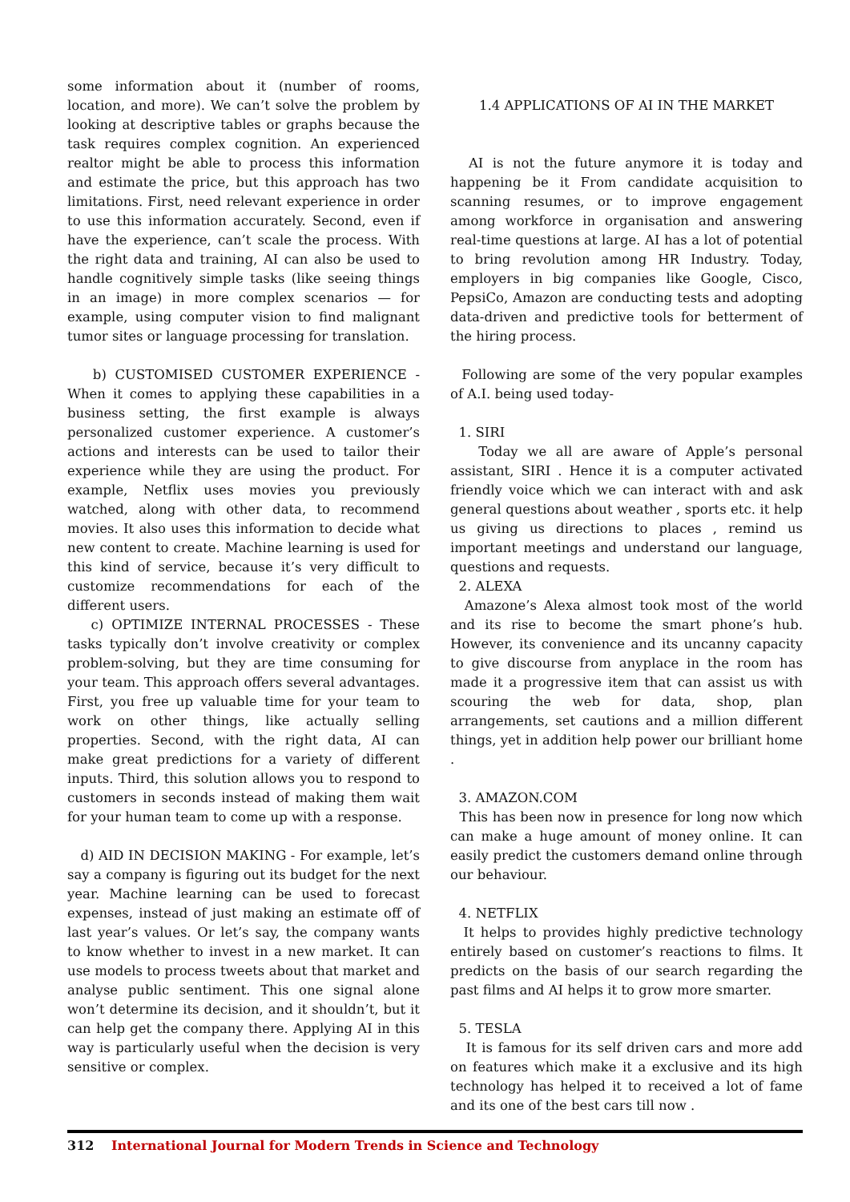some information about it (number of rooms, location, and more). We can’t solve the problem by looking at descriptive tables or graphs because the task requires complex cognition. An experienced realtor might be able to process this information and estimate the price, but this approach has two limitations. First, need relevant experience in order to use this information accurately. Second, even if have the experience, can’t scale the process. With the right data and training, AI can also be used to handle cognitively simple tasks (like seeing things in an image) in more complex scenarios — for example, using computer vision to find malignant tumor sites or language processing for translation.
b) CUSTOMISED CUSTOMER EXPERIENCE -When it comes to applying these capabilities in a business setting, the first example is always personalized customer experience. A customer’s actions and interests can be used to tailor their experience while they are using the product. For example, Netflix uses movies you previously watched, along with other data, to recommend movies. It also uses this information to decide what new content to create. Machine learning is used for this kind of service, because it’s very difficult to customize recommendations for each of the different users.
c) OPTIMIZE INTERNAL PROCESSES - These tasks typically don’t involve creativity or complex problem-solving, but they are time consuming for your team. This approach offers several advantages. First, you free up valuable time for your team to work on other things, like actually selling properties. Second, with the right data, AI can make great predictions for a variety of different inputs. Third, this solution allows you to respond to customers in seconds instead of making them wait for your human team to come up with a response.
d) AID IN DECISION MAKING - For example, let’s say a company is figuring out its budget for the next year. Machine learning can be used to forecast expenses, instead of just making an estimate off of last year’s values. Or let’s say, the company wants to know whether to invest in a new market. It can use models to process tweets about that market and analyse public sentiment. This one signal alone won’t determine its decision, and it shouldn’t, but it can help get the company there. Applying AI in this way is particularly useful when the decision is very sensitive or complex.
1.4 APPLICATIONS OF AI IN THE MARKET
AI is not the future anymore it is today and happening be it From candidate acquisition to scanning resumes, or to improve engagement among workforce in organisation and answering real-time questions at large. AI has a lot of potential to bring revolution among HR Industry. Today, employers in big companies like Google, Cisco, PepsiCo, Amazon are conducting tests and adopting data-driven and predictive tools for betterment of the hiring process.
Following are some of the very popular examples of A.I. being used today-
1. SIRI
Today we all are aware of Apple’s personal assistant, SIRI . Hence it is a computer activated friendly voice which we can interact with and ask general questions about weather , sports etc. it help us giving us directions to places , remind us important meetings and understand our language, questions and requests.
2. ALEXA
Amazone’s Alexa almost took most of the world and its rise to become the smart phone’s hub. However, its convenience and its uncanny capacity to give discourse from anyplace in the room has made it a progressive item that can assist us with scouring the web for data, shop, plan arrangements, set cautions and a million different things, yet in addition help power our brilliant home .
3. AMAZON.COM
This has been now in presence for long now which can make a huge amount of money online. It can easily predict the customers demand online through our behaviour.
4. NETFLIX
It helps to provides highly predictive technology entirely based on customer’s reactions to films. It predicts on the basis of our search regarding the past films and AI helps it to grow more smarter.
5. TESLA
It is famous for its self driven cars and more add on features which make it a exclusive and its high technology has helped it to received a lot of fame and its one of the best cars till now .
312 International Journal for Modern Trends in Science and Technology